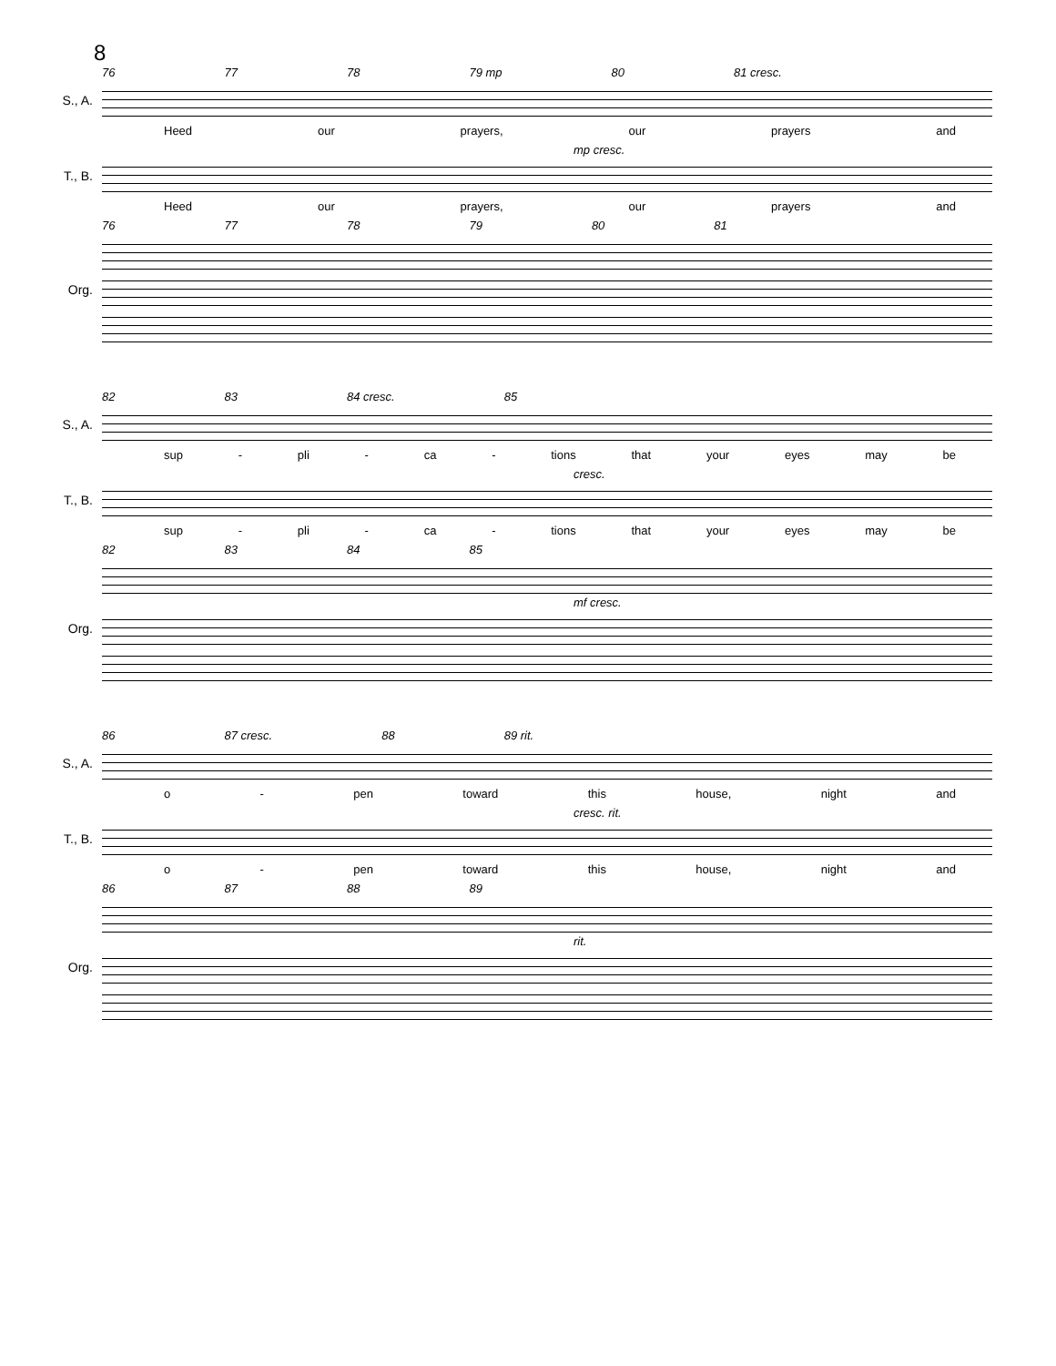8
76 77 78 79 mp 80 81 cresc.
S., A.
Heed our prayers, our prayers and
mp cresc.
T., B.
Heed our prayers, our prayers and
76 77 78 79 80 81
Org.
82 83 84 cresc. 85
S., A.
sup - pli - ca - tions that your eyes may be
cresc.
T., B.
sup - pli - ca - tions that your eyes may be
82 83 84 85
mf cresc.
Org.
86 87 cresc. 88 89 rit.
S., A.
o - pen toward this house, night and
cresc. rit.
T., B.
o - pen toward this house, night and
86 87 88 89
rit.
Org.